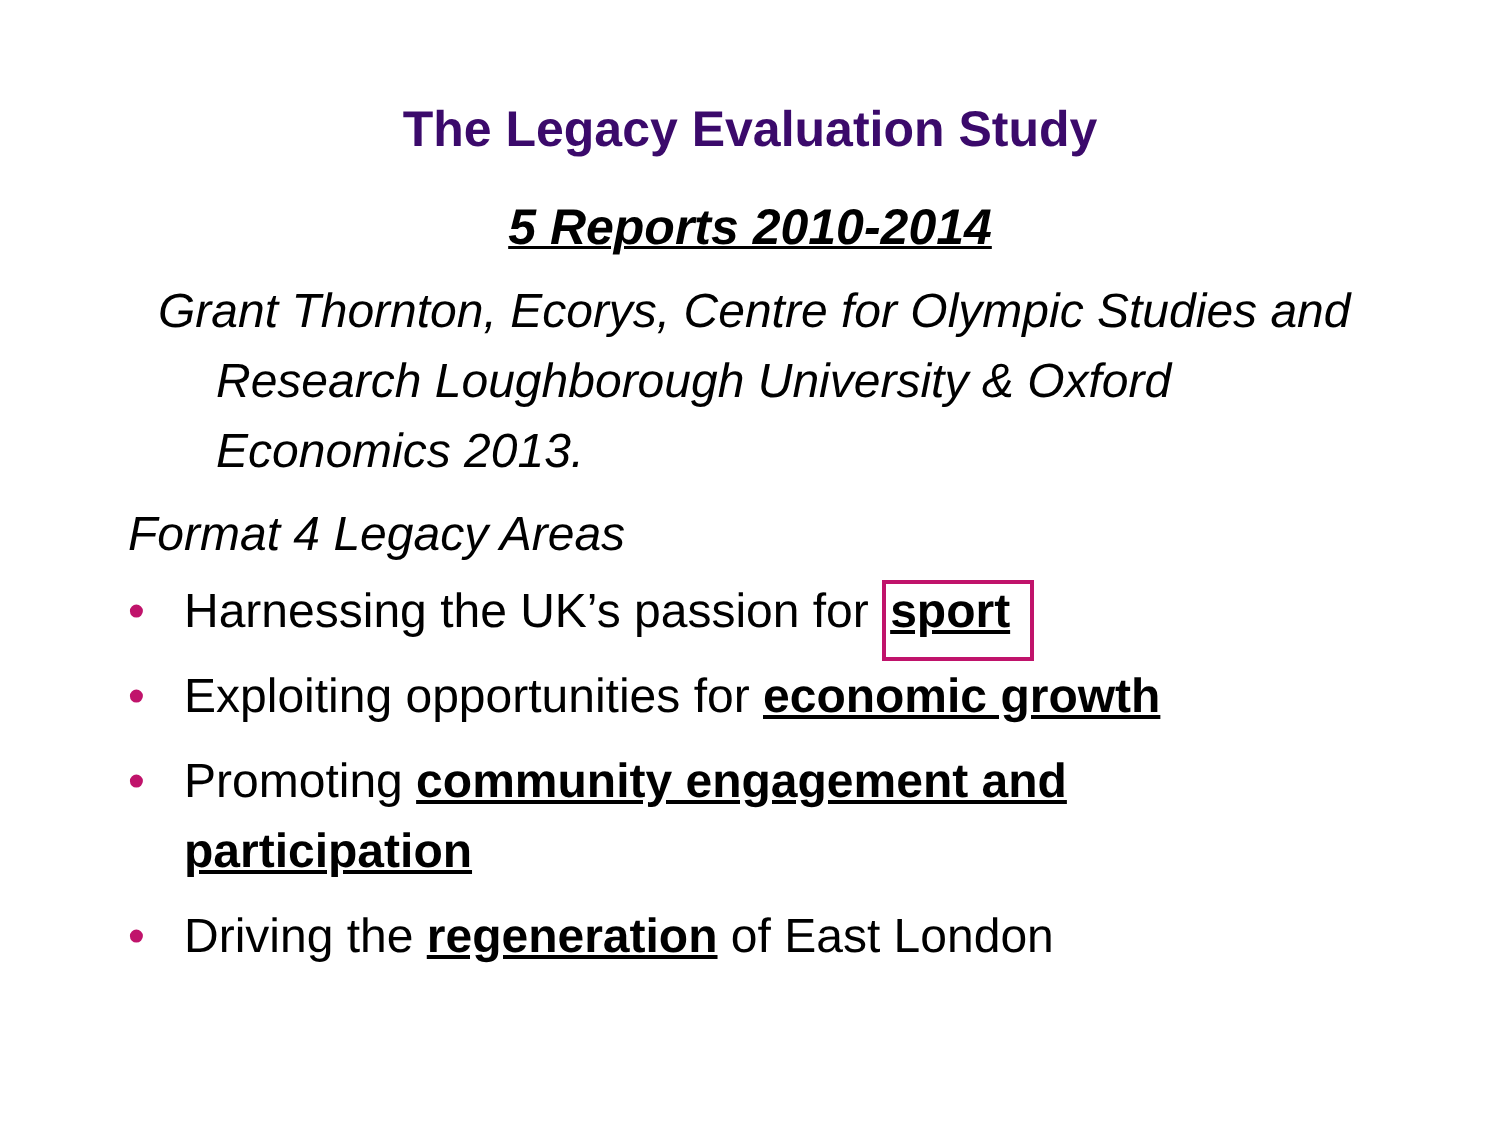The Legacy Evaluation Study
5 Reports 2010-2014
Grant Thornton, Ecorys, Centre for Olympic Studies and Research Loughborough University & Oxford Economics 2013.
Format 4 Legacy Areas
• Harnessing the UK’s passion for sport
• Exploiting opportunities for economic growth
• Promoting community engagement and participation
• Driving the regeneration of East London